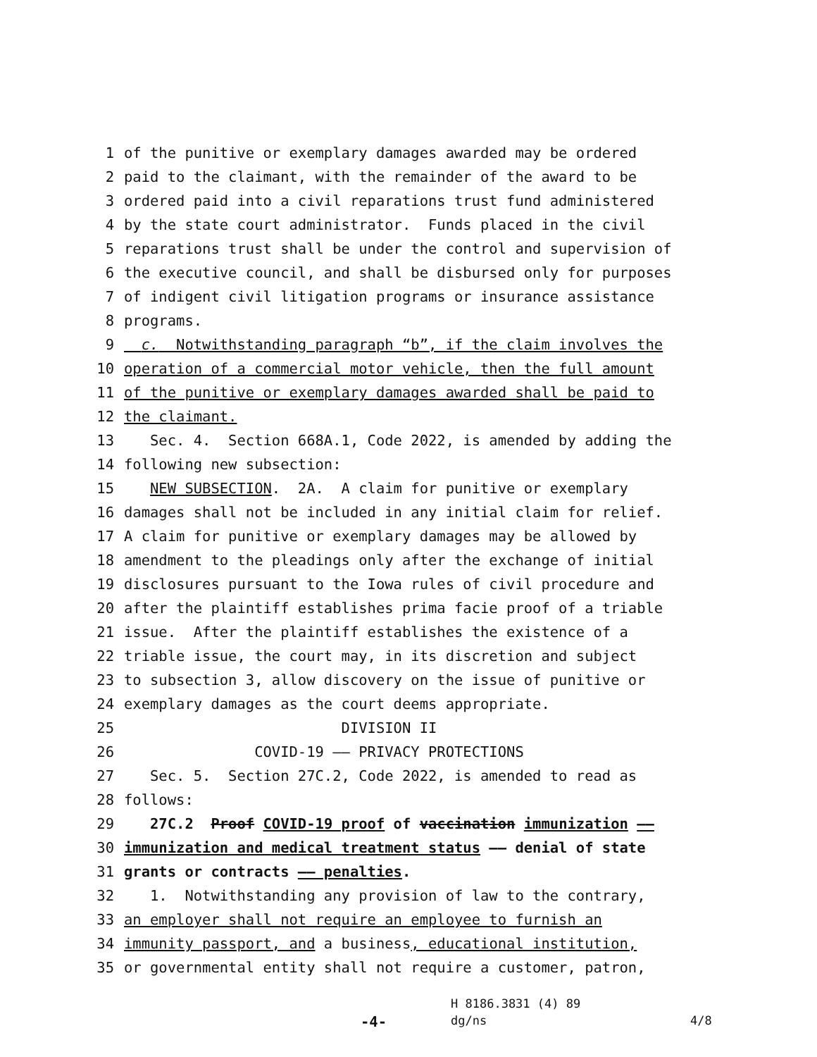1 of the punitive or exemplary damages awarded may be ordered
2 paid to the claimant, with the remainder of the award to be
3 ordered paid into a civil reparations trust fund administered
4 by the state court administrator. Funds placed in the civil
5 reparations trust shall be under the control and supervision of
6 the executive council, and shall be disbursed only for purposes
7 of indigent civil litigation programs or insurance assistance
8 programs.
9 c. Notwithstanding paragraph “b”, if the claim involves the
10 operation of a commercial motor vehicle, then the full amount
11 of the punitive or exemplary damages awarded shall be paid to
12 the claimant.
13 Sec. 4. Section 668A.1, Code 2022, is amended by adding the
14 following new subsection:
15 NEW SUBSECTION. 2A. A claim for punitive or exemplary
16 damages shall not be included in any initial claim for relief.
17 A claim for punitive or exemplary damages may be allowed by
18 amendment to the pleadings only after the exchange of initial
19 disclosures pursuant to the Iowa rules of civil procedure and
20 after the plaintiff establishes prima facie proof of a triable
21 issue. After the plaintiff establishes the existence of a
22 triable issue, the court may, in its discretion and subject
23 to subsection 3, allow discovery on the issue of punitive or
24 exemplary damages as the court deems appropriate.
25 DIVISION II
26 COVID-19 —— PRIVACY PROTECTIONS
27 Sec. 5. Section 27C.2, Code 2022, is amended to read as
28 follows:
29 27C.2 Proof COVID-19 proof of vaccination immunization ——
30 immunization and medical treatment status —— denial of state
31 grants or contracts —— penalties.
32 1. Notwithstanding any provision of law to the contrary,
33 an employer shall not require an employee to furnish an
34 immunity passport, and a business, educational institution,
35 or governmental entity shall not require a customer, patron,
H 8186.3831 (4) 89
-4- dg/ns 4/8